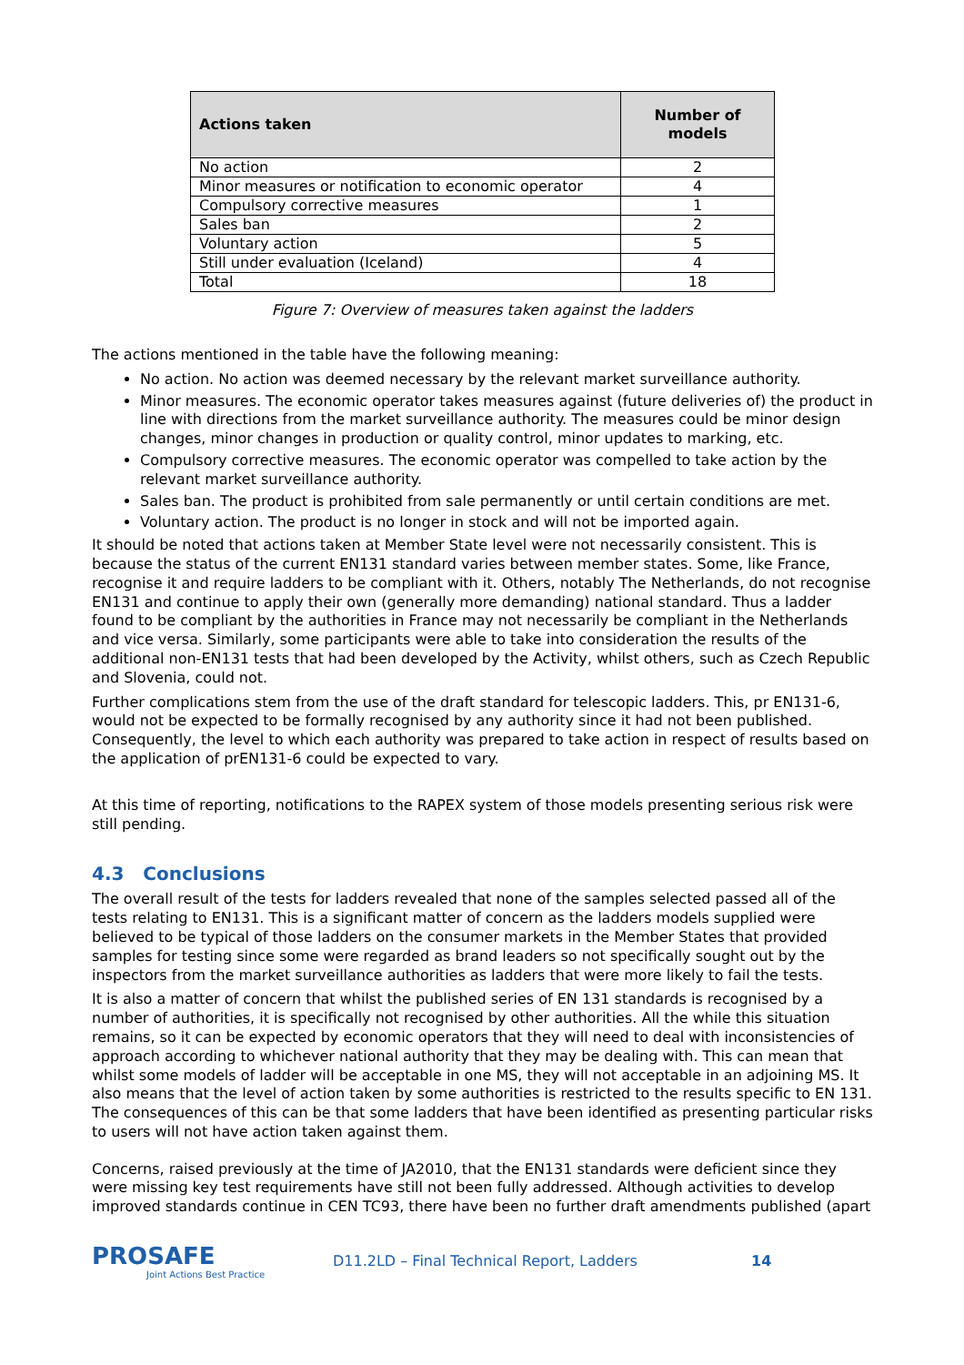| Actions taken | Number of models |
| --- | --- |
| No action | 2 |
| Minor measures or notification to economic operator | 4 |
| Compulsory corrective measures | 1 |
| Sales ban | 2 |
| Voluntary action | 5 |
| Still under evaluation (Iceland) | 4 |
| Total | 18 |
Figure 7: Overview of measures taken against the ladders
The actions mentioned in the table have the following meaning:
No action. No action was deemed necessary by the relevant market surveillance authority.
Minor measures. The economic operator takes measures against (future deliveries of) the product in line with directions from the market surveillance authority. The measures could be minor design changes, minor changes in production or quality control, minor updates to marking, etc.
Compulsory corrective measures. The economic operator was compelled to take action by the relevant market surveillance authority.
Sales ban. The product is prohibited from sale permanently or until certain conditions are met.
Voluntary action. The product is no longer in stock and will not be imported again.
It should be noted that actions taken at Member State level were not necessarily consistent. This is because the status of the current EN131 standard varies between member states. Some, like France, recognise it and require ladders to be compliant with it. Others, notably The Netherlands, do not recognise EN131 and continue to apply their own (generally more demanding) national standard. Thus a ladder found to be compliant by the authorities in France may not necessarily be compliant in the Netherlands and vice versa. Similarly, some participants were able to take into consideration the results of the additional non-EN131 tests that had been developed by the Activity, whilst others, such as Czech Republic and Slovenia, could not.
Further complications stem from the use of the draft standard for telescopic ladders. This, pr EN131-6, would not be expected to be formally recognised by any authority since it had not been published. Consequently, the level to which each authority was prepared to take action in respect of results based on the application of prEN131-6 could be expected to vary.
At this time of reporting, notifications to the RAPEX system of those models presenting serious risk were still pending.
4.3 Conclusions
The overall result of the tests for ladders revealed that none of the samples selected passed all of the tests relating to EN131. This is a significant matter of concern as the ladders models supplied were believed to be typical of those ladders on the consumer markets in the Member States that provided samples for testing since some were regarded as brand leaders so not specifically sought out by the inspectors from the market surveillance authorities as ladders that were more likely to fail the tests.
It is also a matter of concern that whilst the published series of EN 131 standards is recognised by a number of authorities, it is specifically not recognised by other authorities. All the while this situation remains, so it can be expected by economic operators that they will need to deal with inconsistencies of approach according to whichever national authority that they may be dealing with. This can mean that whilst some models of ladder will be acceptable in one MS, they will not acceptable in an adjoining MS. It also means that the level of action taken by some authorities is restricted to the results specific to EN 131. The consequences of this can be that some ladders that have been identified as presenting particular risks to users will not have action taken against them.
Concerns, raised previously at the time of JA2010, that the EN131 standards were deficient since they were missing key test requirements have still not been fully addressed. Although activities to develop improved standards continue in CEN TC93, there have been no further draft amendments published (apart
PROSAFE
Joint Actions Best Practice
D11.2LD – Final Technical Report, Ladders 14